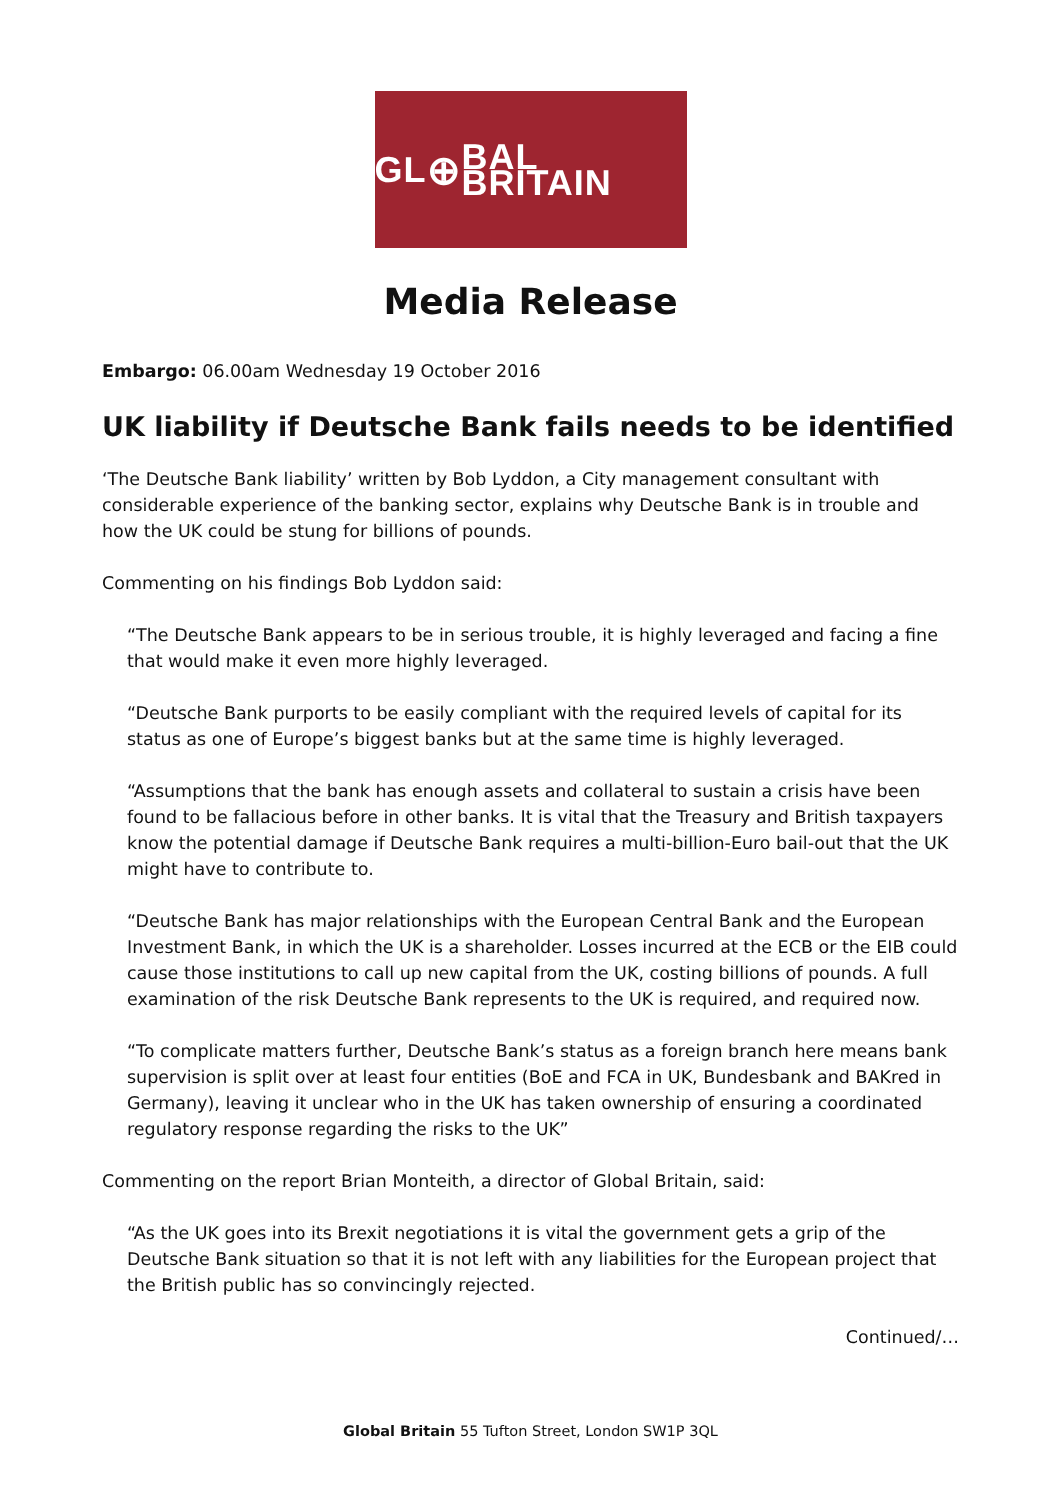GL ⊕ BAL BRITAIN
Media Release
Embargo: 06.00am Wednesday 19 October 2016
UK liability if Deutsche Bank fails needs to be identified
‘The Deutsche Bank liability’ written by Bob Lyddon, a City management consultant with considerable experience of the banking sector, explains why Deutsche Bank is in trouble and how the UK could be stung for billions of pounds.
Commenting on his findings Bob Lyddon said:
“The Deutsche Bank appears to be in serious trouble, it is highly leveraged and facing a fine that would make it even more highly leveraged.
“Deutsche Bank purports to be easily compliant with the required levels of capital for its status as one of Europe’s biggest banks but at the same time is highly leveraged.
“Assumptions that the bank has enough assets and collateral to sustain a crisis have been found to be fallacious before in other banks. It is vital that the Treasury and British taxpayers know the potential damage if Deutsche Bank requires a multi-billion-Euro bail-out that the UK might have to contribute to.
“Deutsche Bank has major relationships with the European Central Bank and the European Investment Bank, in which the UK is a shareholder. Losses incurred at the ECB or the EIB could cause those institutions to call up new capital from the UK, costing billions of pounds. A full examination of the risk Deutsche Bank represents to the UK is required, and required now.
“To complicate matters further, Deutsche Bank’s status as a foreign branch here means bank supervision is split over at least four entities (BoE and FCA in UK, Bundesbank and BAKred in Germany), leaving it unclear who in the UK has taken ownership of ensuring a coordinated regulatory response regarding the risks to the UK”
Commenting on the report Brian Monteith, a director of Global Britain, said:
“As the UK goes into its Brexit negotiations it is vital the government gets a grip of the Deutsche Bank situation so that it is not left with any liabilities for the European project that the British public has so convincingly rejected.
Continued/…
Global Britain 55 Tufton Street, London SW1P 3QL